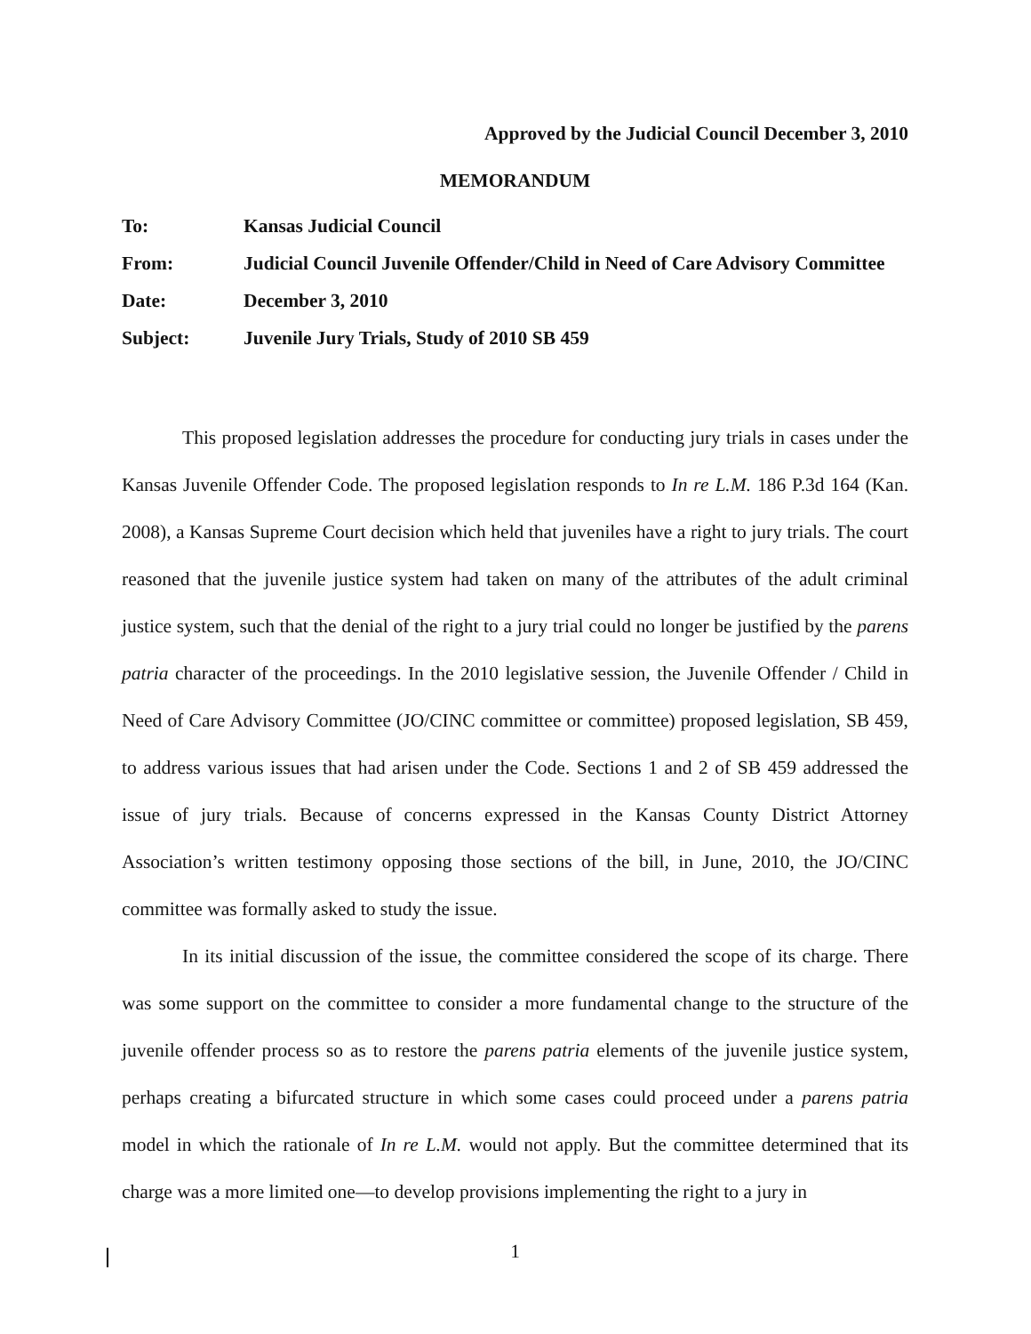Approved by the Judicial Council December 3, 2010
MEMORANDUM
| To: | Kansas Judicial Council |
| From: | Judicial Council Juvenile Offender/Child in Need of Care Advisory Committee |
| Date: | December 3, 2010 |
| Subject: | Juvenile Jury Trials, Study of 2010 SB 459 |
This proposed legislation addresses the procedure for conducting jury trials in cases under the Kansas Juvenile Offender Code. The proposed legislation responds to In re L.M. 186 P.3d 164 (Kan. 2008), a Kansas Supreme Court decision which held that juveniles have a right to jury trials. The court reasoned that the juvenile justice system had taken on many of the attributes of the adult criminal justice system, such that the denial of the right to a jury trial could no longer be justified by the parens patria character of the proceedings. In the 2010 legislative session, the Juvenile Offender / Child in Need of Care Advisory Committee (JO/CINC committee or committee) proposed legislation, SB 459, to address various issues that had arisen under the Code. Sections 1 and 2 of SB 459 addressed the issue of jury trials. Because of concerns expressed in the Kansas County District Attorney Association’s written testimony opposing those sections of the bill, in June, 2010, the JO/CINC committee was formally asked to study the issue.
In its initial discussion of the issue, the committee considered the scope of its charge. There was some support on the committee to consider a more fundamental change to the structure of the juvenile offender process so as to restore the parens patria elements of the juvenile justice system, perhaps creating a bifurcated structure in which some cases could proceed under a parens patria model in which the rationale of In re L.M. would not apply. But the committee determined that its charge was a more limited one—to develop provisions implementing the right to a jury in
1